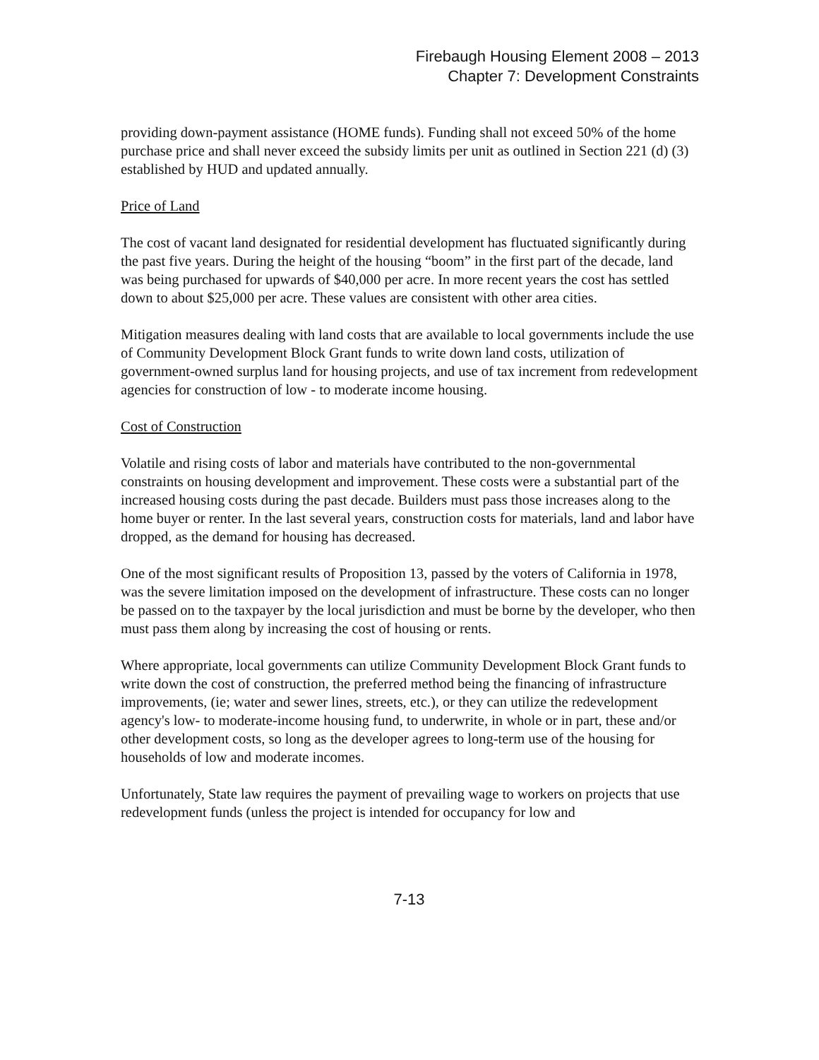Firebaugh Housing Element 2008 – 2013
Chapter 7: Development Constraints
providing down-payment assistance (HOME funds). Funding shall not exceed 50% of the home purchase price and shall never exceed the subsidy limits per unit as outlined in Section 221 (d) (3) established by HUD and updated annually.
Price of Land
The cost of vacant land designated for residential development has fluctuated significantly during the past five years. During the height of the housing “boom” in the first part of the decade, land was being purchased for upwards of $40,000 per acre. In more recent years the cost has settled down to about $25,000 per acre. These values are consistent with other area cities.
Mitigation measures dealing with land costs that are available to local governments include the use of Community Development Block Grant funds to write down land costs, utilization of government-owned surplus land for housing projects, and use of tax increment from redevelopment agencies for construction of low - to moderate income housing.
Cost of Construction
Volatile and rising costs of labor and materials have contributed to the non-governmental constraints on housing development and improvement. These costs were a substantial part of the increased housing costs during the past decade. Builders must pass those increases along to the home buyer or renter. In the last several years, construction costs for materials, land and labor have dropped, as the demand for housing has decreased.
One of the most significant results of Proposition 13, passed by the voters of California in 1978, was the severe limitation imposed on the development of infrastructure. These costs can no longer be passed on to the taxpayer by the local jurisdiction and must be borne by the developer, who then must pass them along by increasing the cost of housing or rents.
Where appropriate, local governments can utilize Community Development Block Grant funds to write down the cost of construction, the preferred method being the financing of infrastructure improvements, (ie; water and sewer lines, streets, etc.), or they can utilize the redevelopment agency's low- to moderate-income housing fund, to underwrite, in whole or in part, these and/or other development costs, so long as the developer agrees to long-term use of the housing for households of low and moderate incomes.
Unfortunately, State law requires the payment of prevailing wage to workers on projects that use redevelopment funds (unless the project is intended for occupancy for low and
7-13